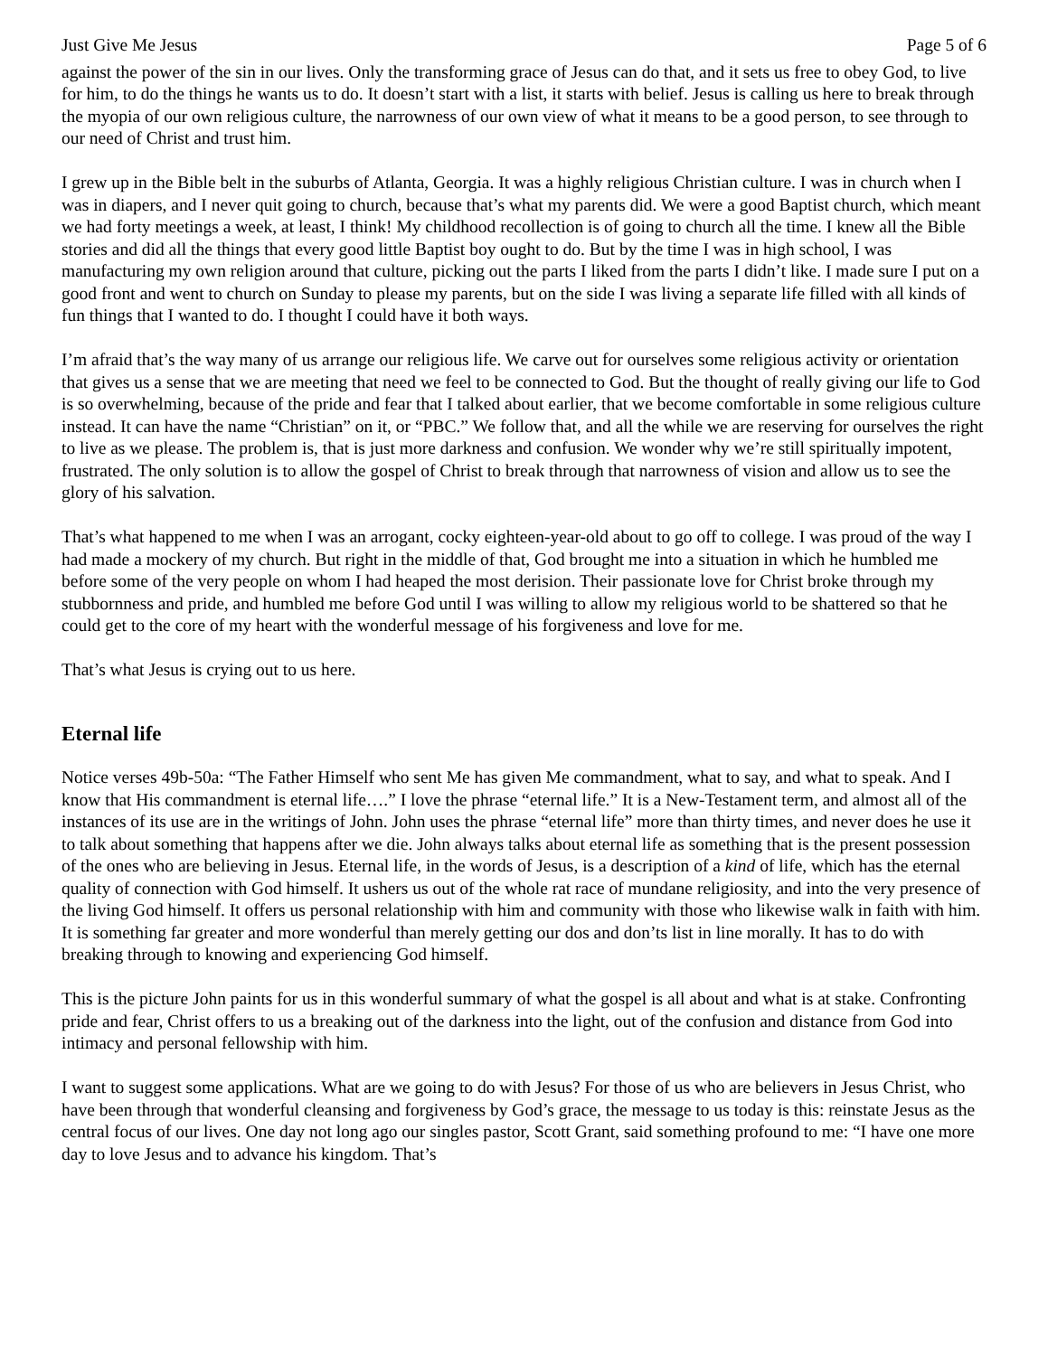Just Give Me Jesus Page 5 of 6
against the power of the sin in our lives. Only the transforming grace of Jesus can do that, and it sets us free to obey God, to live for him, to do the things he wants us to do. It doesn’t start with a list, it starts with belief. Jesus is calling us here to break through the myopia of our own religious culture, the narrowness of our own view of what it means to be a good person, to see through to our need of Christ and trust him.
I grew up in the Bible belt in the suburbs of Atlanta, Georgia. It was a highly religious Christian culture. I was in church when I was in diapers, and I never quit going to church, because that’s what my parents did. We were a good Baptist church, which meant we had forty meetings a week, at least, I think! My childhood recollection is of going to church all the time. I knew all the Bible stories and did all the things that every good little Baptist boy ought to do. But by the time I was in high school, I was manufacturing my own religion around that culture, picking out the parts I liked from the parts I didn’t like. I made sure I put on a good front and went to church on Sunday to please my parents, but on the side I was living a separate life filled with all kinds of fun things that I wanted to do. I thought I could have it both ways.
I’m afraid that’s the way many of us arrange our religious life. We carve out for ourselves some religious activity or orientation that gives us a sense that we are meeting that need we feel to be connected to God. But the thought of really giving our life to God is so overwhelming, because of the pride and fear that I talked about earlier, that we become comfortable in some religious culture instead. It can have the name “Christian” on it, or “PBC.” We follow that, and all the while we are reserving for ourselves the right to live as we please. The problem is, that is just more darkness and confusion. We wonder why we’re still spiritually impotent, frustrated. The only solution is to allow the gospel of Christ to break through that narrowness of vision and allow us to see the glory of his salvation.
That’s what happened to me when I was an arrogant, cocky eighteen-year-old about to go off to college. I was proud of the way I had made a mockery of my church. But right in the middle of that, God brought me into a situation in which he humbled me before some of the very people on whom I had heaped the most derision. Their passionate love for Christ broke through my stubbornness and pride, and humbled me before God until I was willing to allow my religious world to be shattered so that he could get to the core of my heart with the wonderful message of his forgiveness and love for me.
That’s what Jesus is crying out to us here.
Eternal life
Notice verses 49b-50a: “The Father Himself who sent Me has given Me commandment, what to say, and what to speak. And I know that His commandment is eternal life….” I love the phrase “eternal life.” It is a New-Testament term, and almost all of the instances of its use are in the writings of John. John uses the phrase “eternal life” more than thirty times, and never does he use it to talk about something that happens after we die. John always talks about eternal life as something that is the present possession of the ones who are believing in Jesus. Eternal life, in the words of Jesus, is a description of a kind of life, which has the eternal quality of connection with God himself. It ushers us out of the whole rat race of mundane religiosity, and into the very presence of the living God himself. It offers us personal relationship with him and community with those who likewise walk in faith with him. It is something far greater and more wonderful than merely getting our dos and don’ts list in line morally. It has to do with breaking through to knowing and experiencing God himself.
This is the picture John paints for us in this wonderful summary of what the gospel is all about and what is at stake. Confronting pride and fear, Christ offers to us a breaking out of the darkness into the light, out of the confusion and distance from God into intimacy and personal fellowship with him.
I want to suggest some applications. What are we going to do with Jesus? For those of us who are believers in Jesus Christ, who have been through that wonderful cleansing and forgiveness by God’s grace, the message to us today is this: reinstate Jesus as the central focus of our lives. One day not long ago our singles pastor, Scott Grant, said something profound to me: “I have one more day to love Jesus and to advance his kingdom. That’s